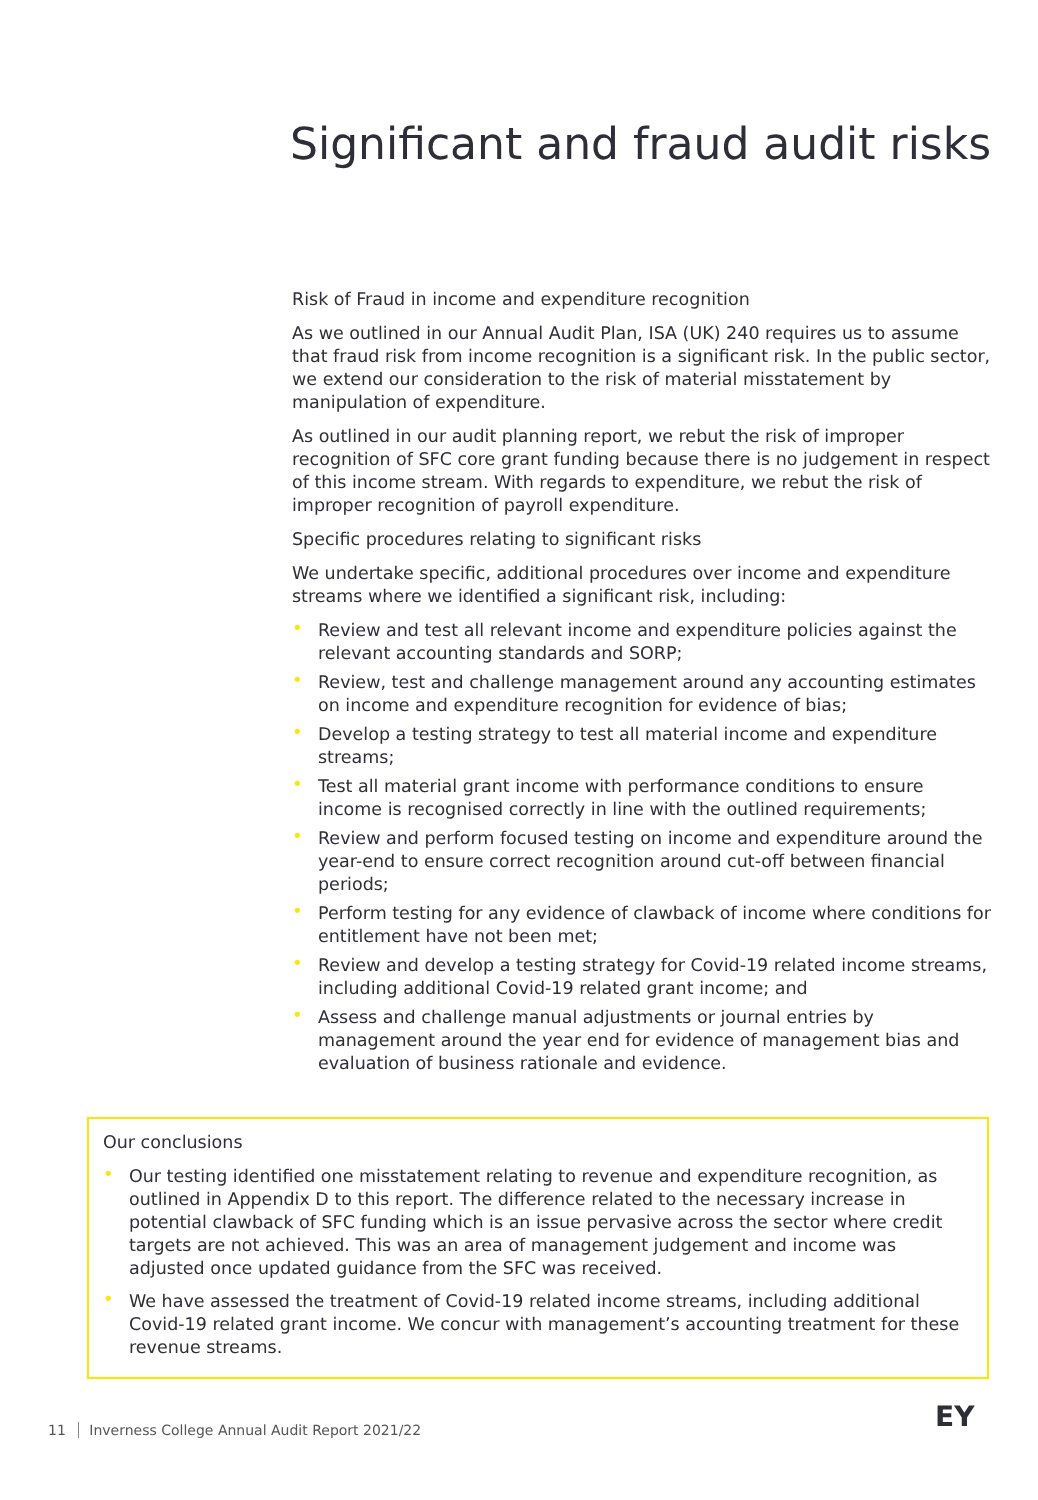Significant and fraud audit risks
Risk of Fraud in income and expenditure recognition
As we outlined in our Annual Audit Plan, ISA (UK) 240 requires us to assume that fraud risk from income recognition is a significant risk. In the public sector, we extend our consideration to the risk of material misstatement by manipulation of expenditure.
As outlined in our audit planning report, we rebut the risk of improper recognition of SFC core grant funding because there is no judgement in respect of this income stream. With regards to expenditure, we rebut the risk of improper recognition of payroll expenditure.
Specific procedures relating to significant risks
We undertake specific, additional procedures over income and expenditure streams where we identified a significant risk, including:
• Review and test all relevant income and expenditure policies against the relevant accounting standards and SORP;
• Review, test and challenge management around any accounting estimates on income and expenditure recognition for evidence of bias;
• Develop a testing strategy to test all material income and expenditure streams;
• Test all material grant income with performance conditions to ensure income is recognised correctly in line with the outlined requirements;
• Review and perform focused testing on income and expenditure around the year-end to ensure correct recognition around cut-off between financial periods;
• Perform testing for any evidence of clawback of income where conditions for entitlement have not been met;
• Review and develop a testing strategy for Covid-19 related income streams, including additional Covid-19 related grant income; and
• Assess and challenge manual adjustments or journal entries by management around the year end for evidence of management bias and evaluation of business rationale and evidence.
Our conclusions
• Our testing identified one misstatement relating to revenue and expenditure recognition, as outlined in Appendix D to this report. The difference related to the necessary increase in potential clawback of SFC funding which is an issue pervasive across the sector where credit targets are not achieved. This was an area of management judgement and income was adjusted once updated guidance from the SFC was received.
• We have assessed the treatment of Covid-19 related income streams, including additional Covid-19 related grant income. We concur with management’s accounting treatment for these revenue streams.
11 Inverness College Annual Audit Report 2021/22
EY